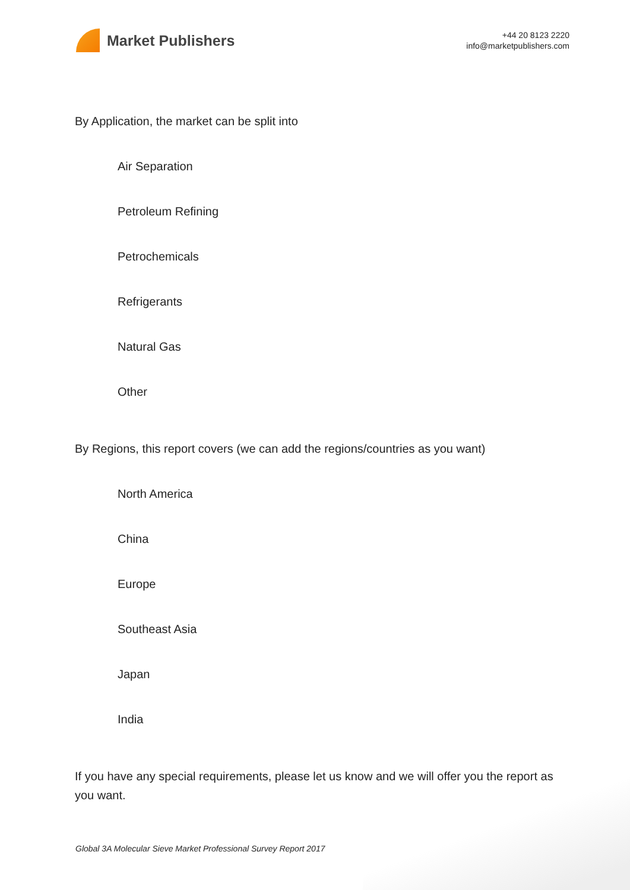Market Publishers
+44 20 8123 2220
info@marketpublishers.com
By Application, the market can be split into
Air Separation
Petroleum Refining
Petrochemicals
Refrigerants
Natural Gas
Other
By Regions, this report covers (we can add the regions/countries as you want)
North America
China
Europe
Southeast Asia
Japan
India
If you have any special requirements, please let us know and we will offer you the report as you want.
Global 3A Molecular Sieve Market Professional Survey Report 2017